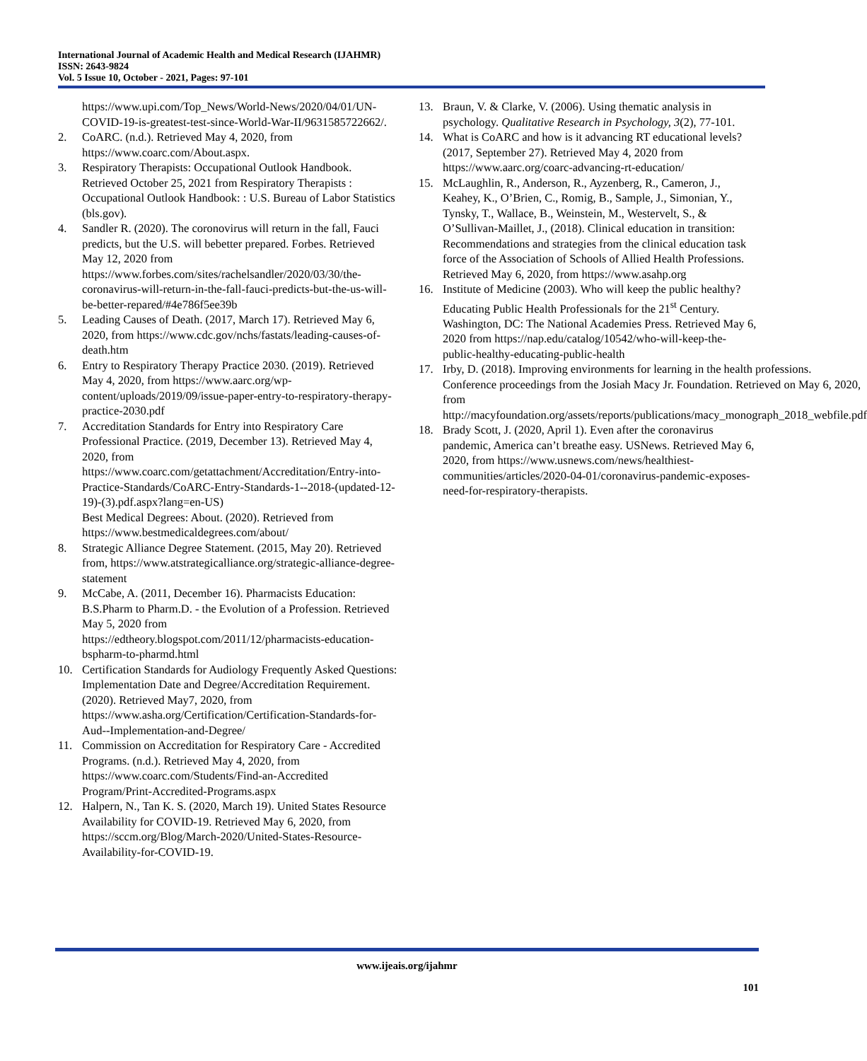International Journal of Academic Health and Medical Research (IJAHMR)
ISSN: 2643-9824
Vol. 5 Issue 10, October - 2021, Pages: 97-101
https://www.upi.com/Top_News/World-News/2020/04/01/UN-COVID-19-is-greatest-test-since-World-War-II/9631585722662/.
2. CoARC. (n.d.). Retrieved May 4, 2020, from https://www.coarc.com/About.aspx.
3. Respiratory Therapists: Occupational Outlook Handbook. Retrieved October 25, 2021 from Respiratory Therapists : Occupational Outlook Handbook: : U.S. Bureau of Labor Statistics (bls.gov).
4. Sandler R. (2020). The coronovirus will return in the fall, Fauci predicts, but the U.S. will bebetter prepared. Forbes. Retrieved May 12, 2020 from https://www.forbes.com/sites/rachelsandler/2020/03/30/the-coronavirus-will-return-in-the-fall-fauci-predicts-but-the-us-will-be-better-repared/#4e786f5ee39b
5. Leading Causes of Death. (2017, March 17). Retrieved May 6, 2020, from https://www.cdc.gov/nchs/fastats/leading-causes-of-death.htm
6. Entry to Respiratory Therapy Practice 2030. (2019). Retrieved May 4, 2020, from https://www.aarc.org/wp-content/uploads/2019/09/issue-paper-entry-to-respiratory-therapy-practice-2030.pdf
7. Accreditation Standards for Entry into Respiratory Care Professional Practice. (2019, December 13). Retrieved May 4, 2020, from https://www.coarc.com/getattachment/Accreditation/Entry-into-Practice-Standards/CoARC-Entry-Standards-1--2018-(updated-12-19)-(3).pdf.aspx?lang=en-US)
Best Medical Degrees: About. (2020). Retrieved from https://www.bestmedicaldegrees.com/about/
8. Strategic Alliance Degree Statement. (2015, May 20). Retrieved from, https://www.atstrategicalliance.org/strategic-alliance-degree-statement
9. McCabe, A. (2011, December 16). Pharmacists Education: B.S.Pharm to Pharm.D. - the Evolution of a Profession. Retrieved May 5, 2020 from https://edtheory.blogspot.com/2011/12/pharmacists-education-bspharm-to-pharmd.html
10. Certification Standards for Audiology Frequently Asked Questions: Implementation Date and Degree/Accreditation Requirement. (2020). Retrieved May7, 2020, from https://www.asha.org/Certification/Certification-Standards-for-Aud--Implementation-and-Degree/
11. Commission on Accreditation for Respiratory Care - Accredited Programs. (n.d.). Retrieved May 4, 2020, from https://www.coarc.com/Students/Find-an-Accredited Program/Print-Accredited-Programs.aspx
12. Halpern, N., Tan K. S. (2020, March 19). United States Resource Availability for COVID-19. Retrieved May 6, 2020, from https://sccm.org/Blog/March-2020/United-States-Resource-Availability-for-COVID-19.
13. Braun, V. & Clarke, V. (2006). Using thematic analysis in psychology. Qualitative Research in Psychology, 3(2), 77-101.
14. What is CoARC and how is it advancing RT educational levels? (2017, September 27). Retrieved May 4, 2020 from https://www.aarc.org/coarc-advancing-rt-education/
15. McLaughlin, R., Anderson, R., Ayzenberg, R., Cameron, J., Keahey, K., O’Brien, C., Romig, B., Sample, J., Simonian, Y., Tynsky, T., Wallace, B., Weinstein, M., Westervelt, S., & O’Sullivan-Maillet, J., (2018). Clinical education in transition: Recommendations and strategies from the clinical education task force of the Association of Schools of Allied Health Professions. Retrieved May 6, 2020, from https://www.asahp.org
16. Institute of Medicine (2003). Who will keep the public healthy? Educating Public Health Professionals for the 21<sup>st</sup> Century. Washington, DC: The National Academies Press. Retrieved May 6, 2020 from https://nap.edu/catalog/10542/who-will-keep-the-public-healthy-educating-public-health
17. Irby, D. (2018). Improving environments for learning in the health professions. Conference proceedings from the Josiah Macy Jr. Foundation. Retrieved on May 6, 2020, from http://macyfoundation.org/assets/reports/publications/macy_monograph_2018_webfile.pdf
18. Brady Scott, J. (2020, April 1). Even after the coronavirus pandemic, America can’t breathe easy. USNews. Retrieved May 6, 2020, from https://www.usnews.com/news/healthiest-communities/articles/2020-04-01/coronavirus-pandemic-exposes-need-for-respiratory-therapists.
www.ijeais.org/ijahmr
101